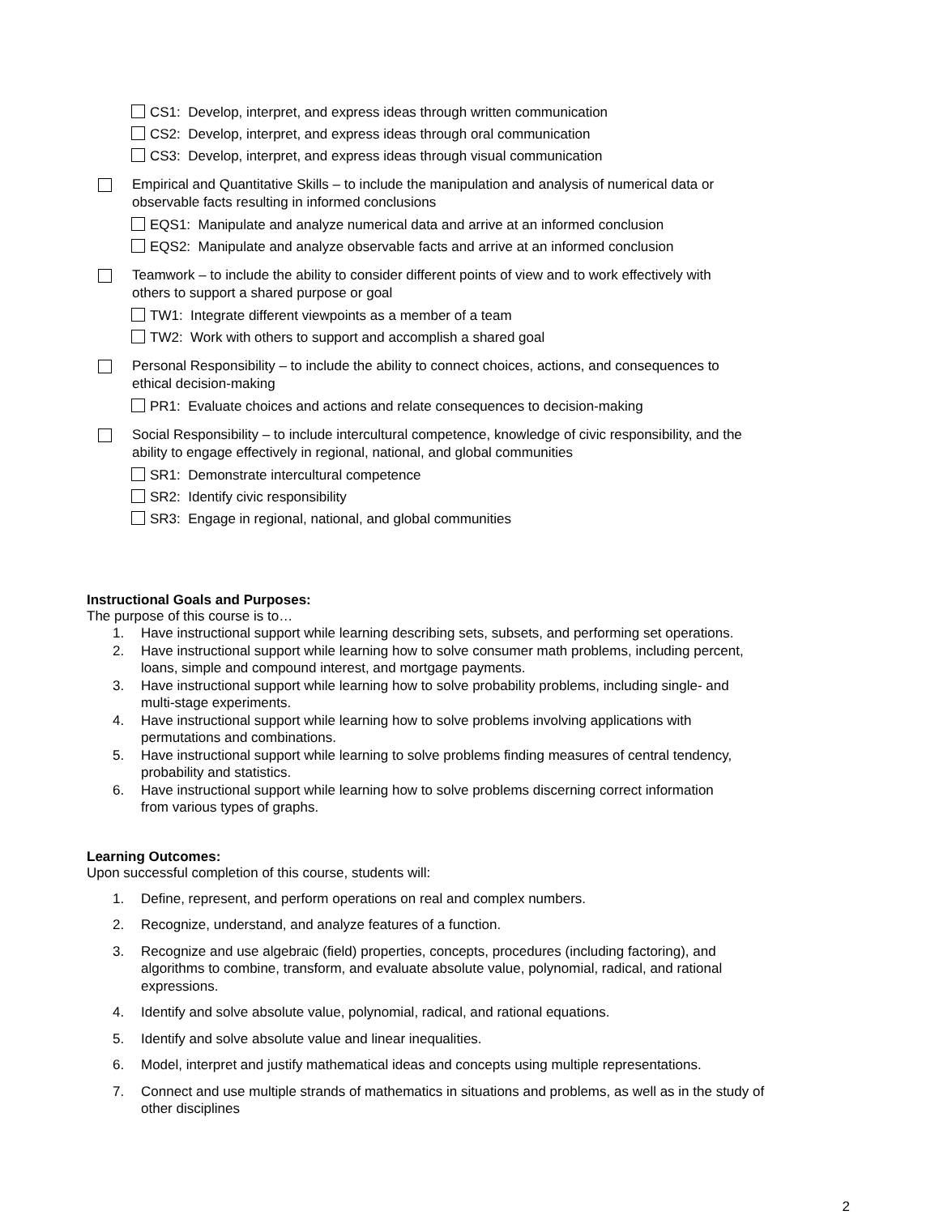CS1: Develop, interpret, and express ideas through written communication
CS2: Develop, interpret, and express ideas through oral communication
CS3: Develop, interpret, and express ideas through visual communication
Empirical and Quantitative Skills – to include the manipulation and analysis of numerical data or
observable facts resulting in informed conclusions
EQS1: Manipulate and analyze numerical data and arrive at an informed conclusion
EQS2: Manipulate and analyze observable facts and arrive at an informed conclusion
Teamwork – to include the ability to consider different points of view and to work effectively with
others to support a shared purpose or goal
TW1: Integrate different viewpoints as a member of a team
TW2: Work with others to support and accomplish a shared goal
Personal Responsibility – to include the ability to connect choices, actions, and consequences to
ethical decision-making
PR1: Evaluate choices and actions and relate consequences to decision-making
Social Responsibility – to include intercultural competence, knowledge of civic responsibility, and the
ability to engage effectively in regional, national, and global communities
SR1: Demonstrate intercultural competence
SR2: Identify civic responsibility
SR3: Engage in regional, national, and global communities
Instructional Goals and Purposes:
The purpose of this course is to…
1. Have instructional support while learning describing sets, subsets, and performing set operations.
2. Have instructional support while learning how to solve consumer math problems, including percent, loans, simple and compound interest, and mortgage payments.
3. Have instructional support while learning how to solve probability problems, including single- and multi-stage experiments.
4. Have instructional support while learning how to solve problems involving applications with permutations and combinations.
5. Have instructional support while learning to solve problems finding measures of central tendency, probability and statistics.
6. Have instructional support while learning how to solve problems discerning correct information from various types of graphs.
Learning Outcomes:
Upon successful completion of this course, students will:
1. Define, represent, and perform operations on real and complex numbers.
2. Recognize, understand, and analyze features of a function.
3. Recognize and use algebraic (field) properties, concepts, procedures (including factoring), and
algorithms to combine, transform, and evaluate absolute value, polynomial, radical, and rational
expressions.
4. Identify and solve absolute value, polynomial, radical, and rational equations.
5. Identify and solve absolute value and linear inequalities.
6. Model, interpret and justify mathematical ideas and concepts using multiple representations.
7. Connect and use multiple strands of mathematics in situations and problems, as well as in the study of
other disciplines
2